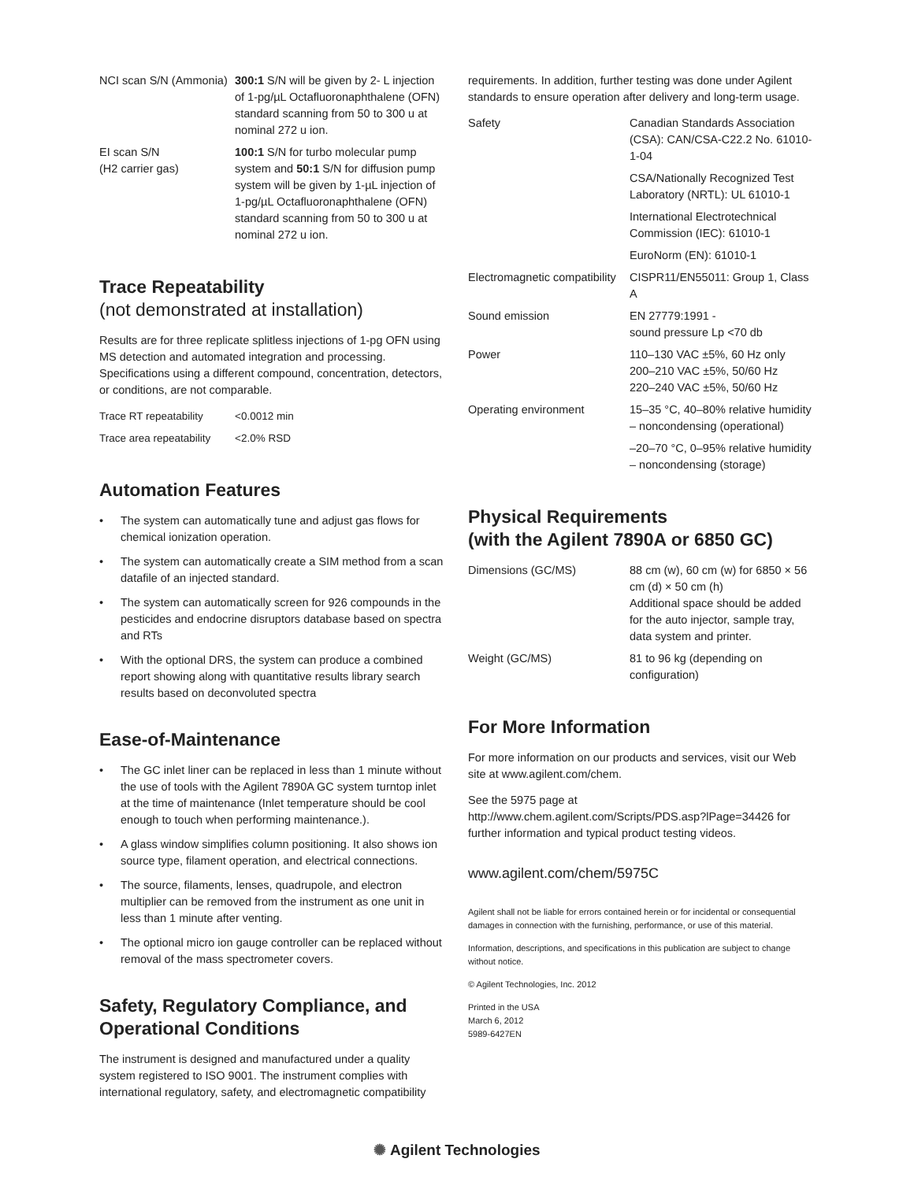| NCI scan S/N (Ammonia) | 300:1 S/N will be given by 2- L injection of 1-pg/µL Octafluoronaphthalene (OFN) standard scanning from 50 to 300 u at nominal 272 u ion. |
| EI scan S/N (H2 carrier gas) | 100:1 S/N for turbo molecular pump system and 50:1 S/N for diffusion pump system will be given by 1-µL injection of 1-pg/µL Octafluoronaphthalene (OFN) standard scanning from 50 to 300 u at nominal 272 u ion. |
Trace Repeatability
(not demonstrated at installation)
Results are for three replicate splitless injections of 1-pg OFN using MS detection and automated integration and processing. Specifications using a different compound, concentration, detectors, or conditions, are not comparable.
| Trace RT repeatability | <0.0012 min |
| Trace area repeatability | <2.0% RSD |
Automation Features
• The system can automatically tune and adjust gas flows for chemical ionization operation.
• The system can automatically create a SIM method from a scan datafile of an injected standard.
• The system can automatically screen for 926 compounds in the pesticides and endocrine disruptors database based on spectra and RTs
• With the optional DRS, the system can produce a combined report showing along with quantitative results library search results based on deconvoluted spectra
Ease-of-Maintenance
• The GC inlet liner can be replaced in less than 1 minute without the use of tools with the Agilent 7890A GC system turntop inlet at the time of maintenance (Inlet temperature should be cool enough to touch when performing maintenance.).
• A glass window simplifies column positioning. It also shows ion source type, filament operation, and electrical connections.
• The source, filaments, lenses, quadrupole, and electron multiplier can be removed from the instrument as one unit in less than 1 minute after venting.
• The optional micro ion gauge controller can be replaced without removal of the mass spectrometer covers.
Safety, Regulatory Compliance, and Operational Conditions
The instrument is designed and manufactured under a quality system registered to ISO 9001. The instrument complies with international regulatory, safety, and electromagnetic compatibility
requirements. In addition, further testing was done under Agilent standards to ensure operation after delivery and long-term usage.
| Safety | Canadian Standards Association (CSA): CAN/CSA-C22.2 No. 61010-1-04 |
| | CSA/Nationally Recognized Test Laboratory (NRTL): UL 61010-1 |
| | International Electrotechnical Commission (IEC): 61010-1 |
| | EuroNorm (EN): 61010-1 |
| Electromagnetic compatibility | CISPR11/EN55011: Group 1, Class A |
| Sound emission | EN 27779:1991 - sound pressure Lp <70 db |
| Power | 110–130 VAC ±5%, 60 Hz only 200–210 VAC ±5%, 50/60 Hz 220–240 VAC ±5%, 50/60 Hz |
| Operating environment | 15–35 °C, 40–80% relative humidity – noncondensing (operational) |
| | –20–70 °C, 0–95% relative humidity – noncondensing (storage) |
Physical Requirements
(with the Agilent 7890A or 6850 GC)
| Dimensions (GC/MS) | 88 cm (w), 60 cm (w) for 6850 × 56 cm (d) × 50 cm (h) Additional space should be added for the auto injector, sample tray, data system and printer. |
| Weight (GC/MS) | 81 to 96 kg (depending on configuration) |
For More Information
For more information on our products and services, visit our Web site at www.agilent.com/chem.
See the 5975 page at
http://www.chem.agilent.com/Scripts/PDS.asp?lPage=34426 for further information and typical product testing videos.
www.agilent.com/chem/5975C
Agilent shall not be liable for errors contained herein or for incidental or consequential damages in connection with the furnishing, performance, or use of this material.
Information, descriptions, and specifications in this publication are subject to change without notice.
© Agilent Technologies, Inc. 2012
Printed in the USA
March 6, 2012
5989-6427EN
✺ Agilent Technologies